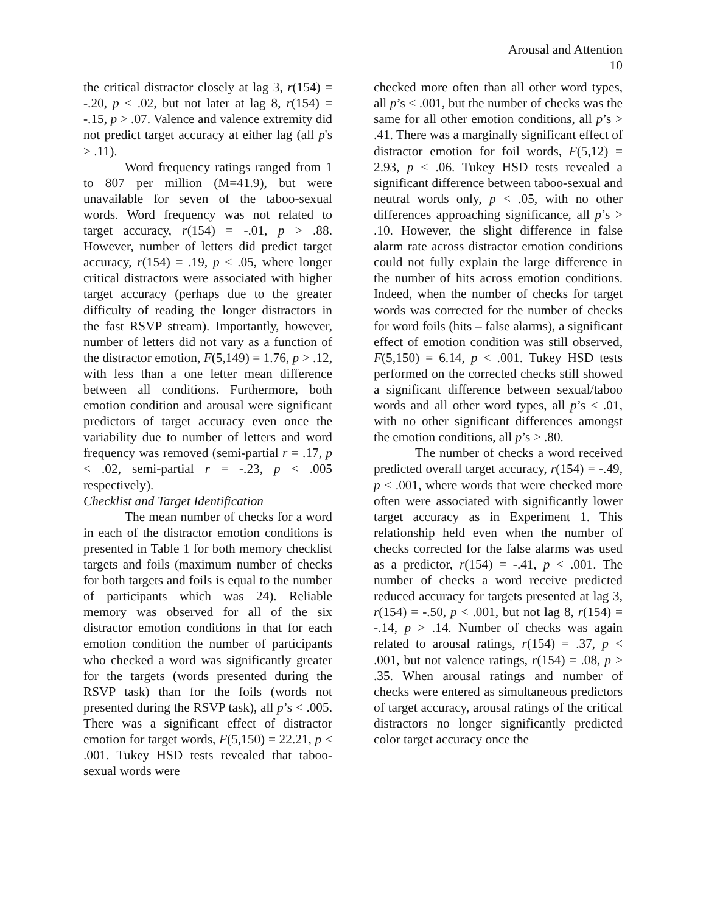Arousal and Attention
10
the critical distractor closely at lag 3, r(154) = -.20, p < .02, but not later at lag 8, r(154) = -.15, p > .07. Valence and valence extremity did not predict target accuracy at either lag (all p's > .11).
Word frequency ratings ranged from 1 to 807 per million (M=41.9), but were unavailable for seven of the taboo-sexual words. Word frequency was not related to target accuracy, r(154) = -.01, p > .88. However, number of letters did predict target accuracy, r(154) = .19, p < .05, where longer critical distractors were associated with higher target accuracy (perhaps due to the greater difficulty of reading the longer distractors in the fast RSVP stream). Importantly, however, number of letters did not vary as a function of the distractor emotion, F(5,149) = 1.76, p > .12, with less than a one letter mean difference between all conditions. Furthermore, both emotion condition and arousal were significant predictors of target accuracy even once the variability due to number of letters and word frequency was removed (semi-partial r = .17, p < .02, semi-partial r = -.23, p < .005 respectively).
Checklist and Target Identification
The mean number of checks for a word in each of the distractor emotion conditions is presented in Table 1 for both memory checklist targets and foils (maximum number of checks for both targets and foils is equal to the number of participants which was 24). Reliable memory was observed for all of the six distractor emotion conditions in that for each emotion condition the number of participants who checked a word was significantly greater for the targets (words presented during the RSVP task) than for the foils (words not presented during the RSVP task), all p’s < .005. There was a significant effect of distractor emotion for target words, F(5,150) = 22.21, p < .001. Tukey HSD tests revealed that taboo-sexual words were
checked more often than all other word types, all p’s < .001, but the number of checks was the same for all other emotion conditions, all p’s > .41. There was a marginally significant effect of distractor emotion for foil words, F(5,12) = 2.93, p < .06. Tukey HSD tests revealed a significant difference between taboo-sexual and neutral words only, p < .05, with no other differences approaching significance, all p’s > .10. However, the slight difference in false alarm rate across distractor emotion conditions could not fully explain the large difference in the number of hits across emotion conditions. Indeed, when the number of checks for target words was corrected for the number of checks for word foils (hits – false alarms), a significant effect of emotion condition was still observed, F(5,150) = 6.14, p < .001. Tukey HSD tests performed on the corrected checks still showed a significant difference between sexual/taboo words and all other word types, all p’s < .01, with no other significant differences amongst the emotion conditions, all p’s > .80.
The number of checks a word received predicted overall target accuracy, r(154) = -.49, p < .001, where words that were checked more often were associated with significantly lower target accuracy as in Experiment 1. This relationship held even when the number of checks corrected for the false alarms was used as a predictor, r(154) = -.41, p < .001. The number of checks a word receive predicted reduced accuracy for targets presented at lag 3, r(154) = -.50, p < .001, but not lag 8, r(154) = -.14, p > .14. Number of checks was again related to arousal ratings, r(154) = .37, p < .001, but not valence ratings, r(154) = .08, p > .35. When arousal ratings and number of checks were entered as simultaneous predictors of target accuracy, arousal ratings of the critical distractors no longer significantly predicted color target accuracy once the